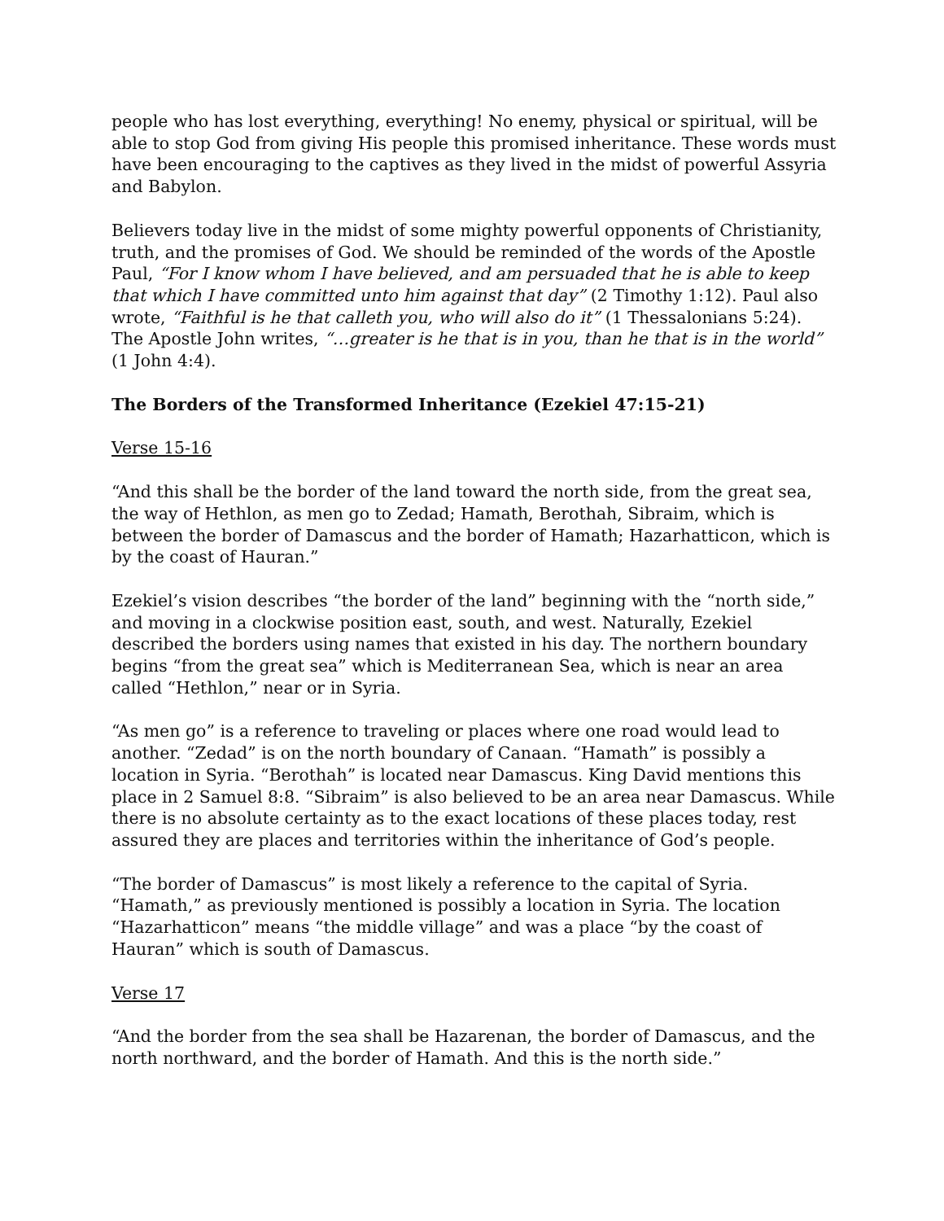people who has lost everything, everything! No enemy, physical or spiritual, will be able to stop God from giving His people this promised inheritance. These words must have been encouraging to the captives as they lived in the midst of powerful Assyria and Babylon.
Believers today live in the midst of some mighty powerful opponents of Christianity, truth, and the promises of God. We should be reminded of the words of the Apostle Paul, “For I know whom I have believed, and am persuaded that he is able to keep that which I have committed unto him against that day” (2 Timothy 1:12). Paul also wrote, “Faithful is he that calleth you, who will also do it” (1 Thessalonians 5:24). The Apostle John writes, “…greater is he that is in you, than he that is in the world” (1 John 4:4).
The Borders of the Transformed Inheritance (Ezekiel 47:15-21)
Verse 15-16
“And this shall be the border of the land toward the north side, from the great sea, the way of Hethlon, as men go to Zedad; Hamath, Berothah, Sibraim, which is between the border of Damascus and the border of Hamath; Hazarhatticon, which is by the coast of Hauran.”
Ezekiel’s vision describes “the border of the land” beginning with the “north side,” and moving in a clockwise position east, south, and west. Naturally, Ezekiel described the borders using names that existed in his day. The northern boundary begins “from the great sea” which is Mediterranean Sea, which is near an area called “Hethlon,” near or in Syria.
“As men go” is a reference to traveling or places where one road would lead to another. “Zedad” is on the north boundary of Canaan. “Hamath” is possibly a location in Syria. “Berothah” is located near Damascus. King David mentions this place in 2 Samuel 8:8. “Sibraim” is also believed to be an area near Damascus. While there is no absolute certainty as to the exact locations of these places today, rest assured they are places and territories within the inheritance of God’s people.
“The border of Damascus” is most likely a reference to the capital of Syria. “Hamath,” as previously mentioned is possibly a location in Syria. The location “Hazarhatticon” means “the middle village” and was a place “by the coast of Hauran” which is south of Damascus.
Verse 17
“And the border from the sea shall be Hazarenan, the border of Damascus, and the north northward, and the border of Hamath. And this is the north side.”